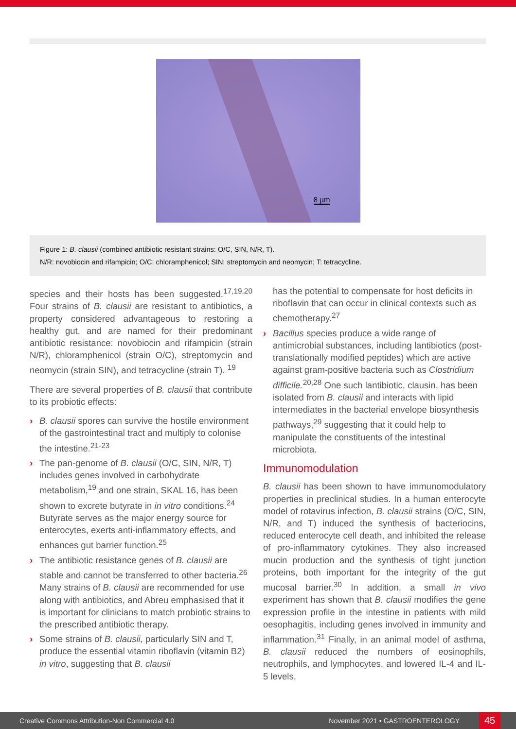8 µm
Figure 1: B. clausii (combined antibiotic resistant strains: O/C, SIN, N/R, T).
N/R: novobiocin and rifampicin; O/C: chloramphenicol; SIN: streptomycin and neomycin; T: tetracycline.
species and their hosts has been suggested.<sup>17,19,20</sup> Four strains of B. clausii are resistant to antibiotics, a property considered advantageous to restoring a healthy gut, and are named for their predominant antibiotic resistance: novobiocin and rifampicin (strain N/R), chloramphenicol (strain O/C), streptomycin and neomycin (strain SIN), and tetracycline (strain T). <sup>19</sup>
There are several properties of B. clausii that contribute to its probiotic effects:
› B. clausii spores can survive the hostile environment of the gastrointestinal tract and multiply to colonise the intestine.<sup>21-23</sup>
› The pan-genome of B. clausii (O/C, SIN, N/R, T) includes genes involved in carbohydrate metabolism,<sup>19</sup> and one strain, SKAL 16, has been shown to excrete butyrate in in vitro conditions.<sup>24</sup> Butyrate serves as the major energy source for enterocytes, exerts anti-inflammatory effects, and enhances gut barrier function.<sup>25</sup>
› The antibiotic resistance genes of B. clausii are stable and cannot be transferred to other bacteria.<sup>26</sup> Many strains of B. clausii are recommended for use along with antibiotics, and Abreu emphasised that it is important for clinicians to match probiotic strains to the prescribed antibiotic therapy.
› Some strains of B. clausii, particularly SIN and T, produce the essential vitamin riboflavin (vitamin B2) in vitro, suggesting that B. clausii
has the potential to compensate for host deficits in riboflavin that can occur in clinical contexts such as chemotherapy.<sup>27</sup>
› Bacillus species produce a wide range of antimicrobial substances, including lantibiotics (post-translationally modified peptides) which are active against gram-positive bacteria such as Clostridium difficile.<sup>20,28</sup> One such lantibiotic, clausin, has been isolated from B. clausii and interacts with lipid intermediates in the bacterial envelope biosynthesis pathways,<sup>29</sup> suggesting that it could help to manipulate the constituents of the intestinal microbiota.
Immunomodulation
B. clausii has been shown to have immunomodulatory properties in preclinical studies. In a human enterocyte model of rotavirus infection, B. clausii strains (O/C, SIN, N/R, and T) induced the synthesis of bacteriocins, reduced enterocyte cell death, and inhibited the release of pro-inflammatory cytokines. They also increased mucin production and the synthesis of tight junction proteins, both important for the integrity of the gut mucosal barrier.<sup>30</sup> In addition, a small in vivo experiment has shown that B. clausii modifies the gene expression profile in the intestine in patients with mild oesophagitis, including genes involved in immunity and inflammation.<sup>31</sup> Finally, in an animal model of asthma, B. clausii reduced the numbers of eosinophils, neutrophils, and lymphocytes, and lowered IL-4 and IL-5 levels,
Creative Commons Attribution-Non Commercial 4.0 November 2021 • GASTROENTEROLOGY 45